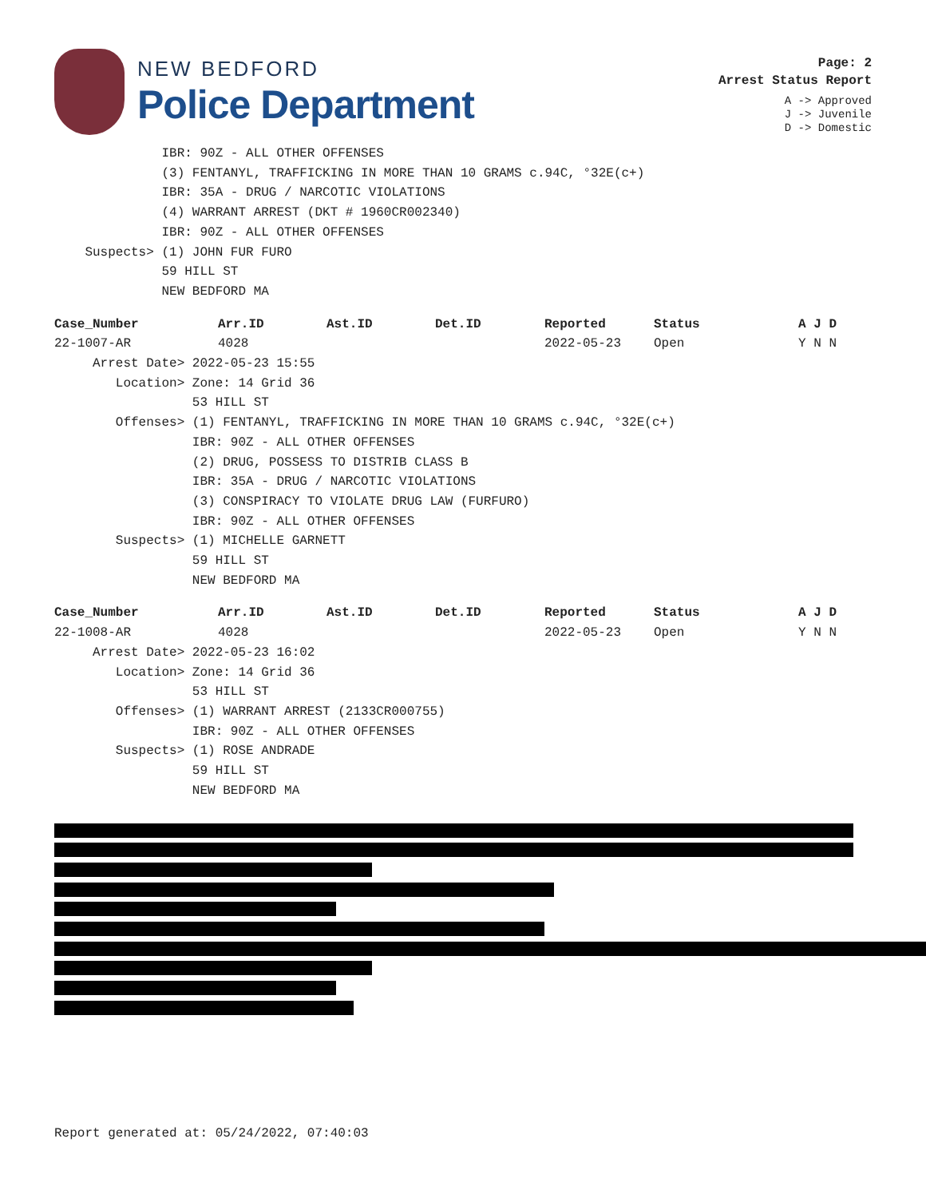NEW BEDFORD
Police Department
Page: 2
Arrest Status Report
A -> Approved
J -> Juvenile
D -> Domestic
IBR: 90Z - ALL OTHER OFFENSES (3) FENTANYL, TRAFFICKING IN MORE THAN 10 GRAMS c.94C, °32E(c+) IBR: 35A - DRUG / NARCOTIC VIOLATIONS (4) WARRANT ARREST (DKT # 1960CR002340) IBR: 90Z - ALL OTHER OFFENSES Suspects> (1) JOHN FUR FURO 59 HILL ST NEW BEDFORD MA
| Case_Number | Arr.ID | Ast.ID | Det.ID | Reported | Status | A J D |
| --- | --- | --- | --- | --- | --- | --- |
| 22-1007-AR | 4028 | | | 2022-05-23 | Open | Y N N |
Arrest Date> 2022-05-23 15:55 Location> Zone: 14 Grid 36 53 HILL ST Offenses> (1) FENTANYL, TRAFFICKING IN MORE THAN 10 GRAMS c.94C, °32E(c+) IBR: 90Z - ALL OTHER OFFENSES (2) DRUG, POSSESS TO DISTRIB CLASS B IBR: 35A - DRUG / NARCOTIC VIOLATIONS (3) CONSPIRACY TO VIOLATE DRUG LAW (FURFURO) IBR: 90Z - ALL OTHER OFFENSES Suspects> (1) MICHELLE GARNETT 59 HILL ST NEW BEDFORD MA
| Case_Number | Arr.ID | Ast.ID | Det.ID | Reported | Status | A J D |
| --- | --- | --- | --- | --- | --- | --- |
| 22-1008-AR | 4028 | | | 2022-05-23 | Open | Y N N |
Arrest Date> 2022-05-23 16:02 Location> Zone: 14 Grid 36 53 HILL ST Offenses> (1) WARRANT ARREST (2133CR000755) IBR: 90Z - ALL OTHER OFFENSES Suspects> (1) ROSE ANDRADE 59 HILL ST NEW BEDFORD MA
Report generated at: 05/24/2022, 07:40:03